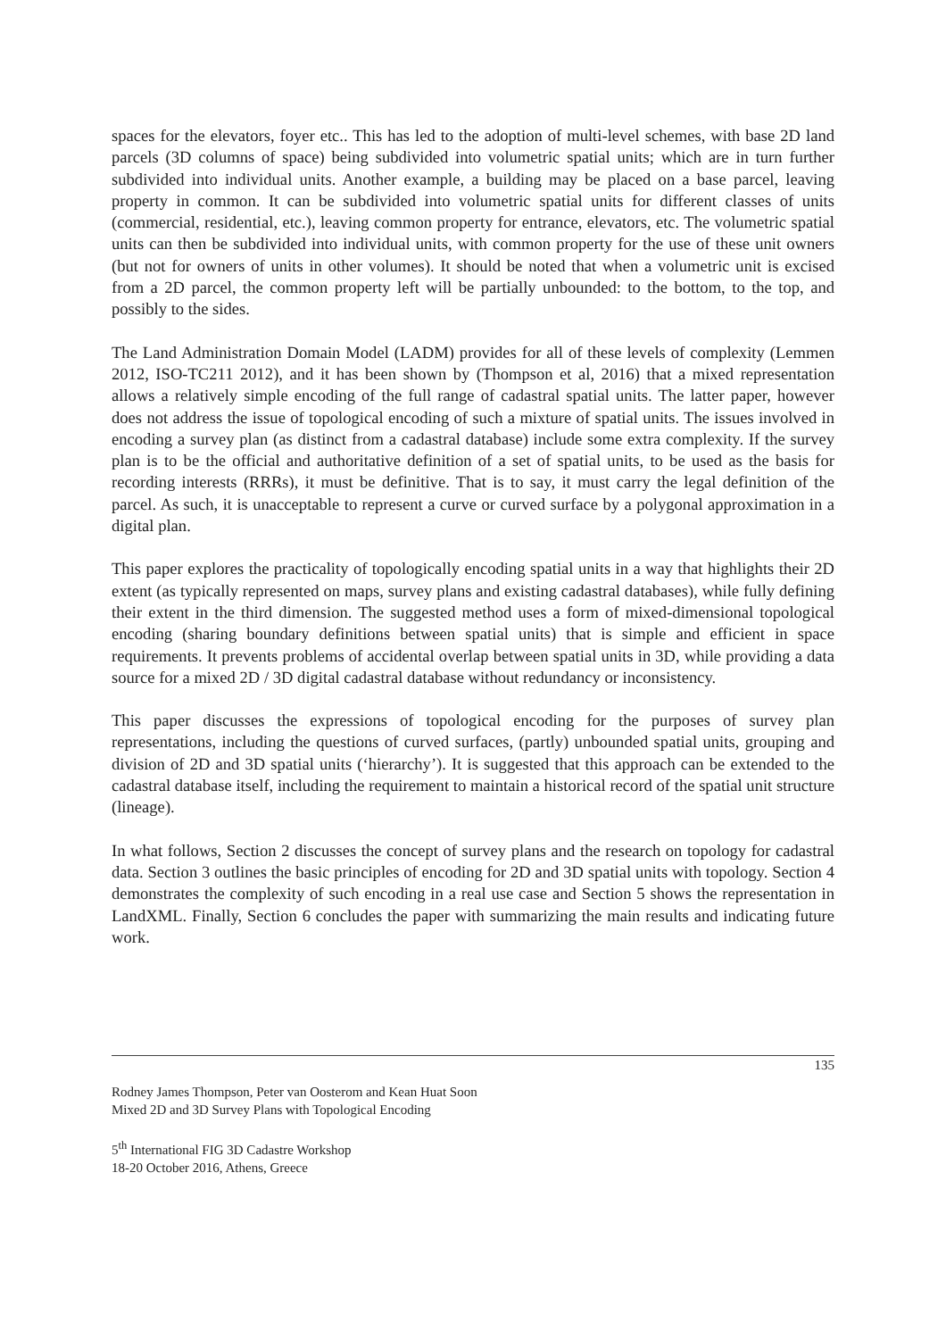spaces for the elevators, foyer etc.. This has led to the adoption of multi-level schemes, with base 2D land parcels (3D columns of space) being subdivided into volumetric spatial units; which are in turn further subdivided into individual units. Another example, a building may be placed on a base parcel, leaving property in common. It can be subdivided into volumetric spatial units for different classes of units (commercial, residential, etc.), leaving common property for entrance, elevators, etc. The volumetric spatial units can then be subdivided into individual units, with common property for the use of these unit owners (but not for owners of units in other volumes). It should be noted that when a volumetric unit is excised from a 2D parcel, the common property left will be partially unbounded: to the bottom, to the top, and possibly to the sides.
The Land Administration Domain Model (LADM) provides for all of these levels of complexity (Lemmen 2012, ISO-TC211 2012), and it has been shown by (Thompson et al, 2016) that a mixed representation allows a relatively simple encoding of the full range of cadastral spatial units. The latter paper, however does not address the issue of topological encoding of such a mixture of spatial units. The issues involved in encoding a survey plan (as distinct from a cadastral database) include some extra complexity. If the survey plan is to be the official and authoritative definition of a set of spatial units, to be used as the basis for recording interests (RRRs), it must be definitive. That is to say, it must carry the legal definition of the parcel. As such, it is unacceptable to represent a curve or curved surface by a polygonal approximation in a digital plan.
This paper explores the practicality of topologically encoding spatial units in a way that highlights their 2D extent (as typically represented on maps, survey plans and existing cadastral databases), while fully defining their extent in the third dimension. The suggested method uses a form of mixed-dimensional topological encoding (sharing boundary definitions between spatial units) that is simple and efficient in space requirements. It prevents problems of accidental overlap between spatial units in 3D, while providing a data source for a mixed 2D / 3D digital cadastral database without redundancy or inconsistency.
This paper discusses the expressions of topological encoding for the purposes of survey plan representations, including the questions of curved surfaces, (partly) unbounded spatial units, grouping and division of 2D and 3D spatial units (‘hierarchy’). It is suggested that this approach can be extended to the cadastral database itself, including the requirement to maintain a historical record of the spatial unit structure (lineage).
In what follows, Section 2 discusses the concept of survey plans and the research on topology for cadastral data. Section 3 outlines the basic principles of encoding for 2D and 3D spatial units with topology. Section 4 demonstrates the complexity of such encoding in a real use case and Section 5 shows the representation in LandXML. Finally, Section 6 concludes the paper with summarizing the main results and indicating future work.
135
Rodney James Thompson, Peter van Oosterom and Kean Huat Soon
Mixed 2D and 3D Survey Plans with Topological Encoding
5<sup>th</sup> International FIG 3D Cadastre Workshop
18-20 October 2016, Athens, Greece